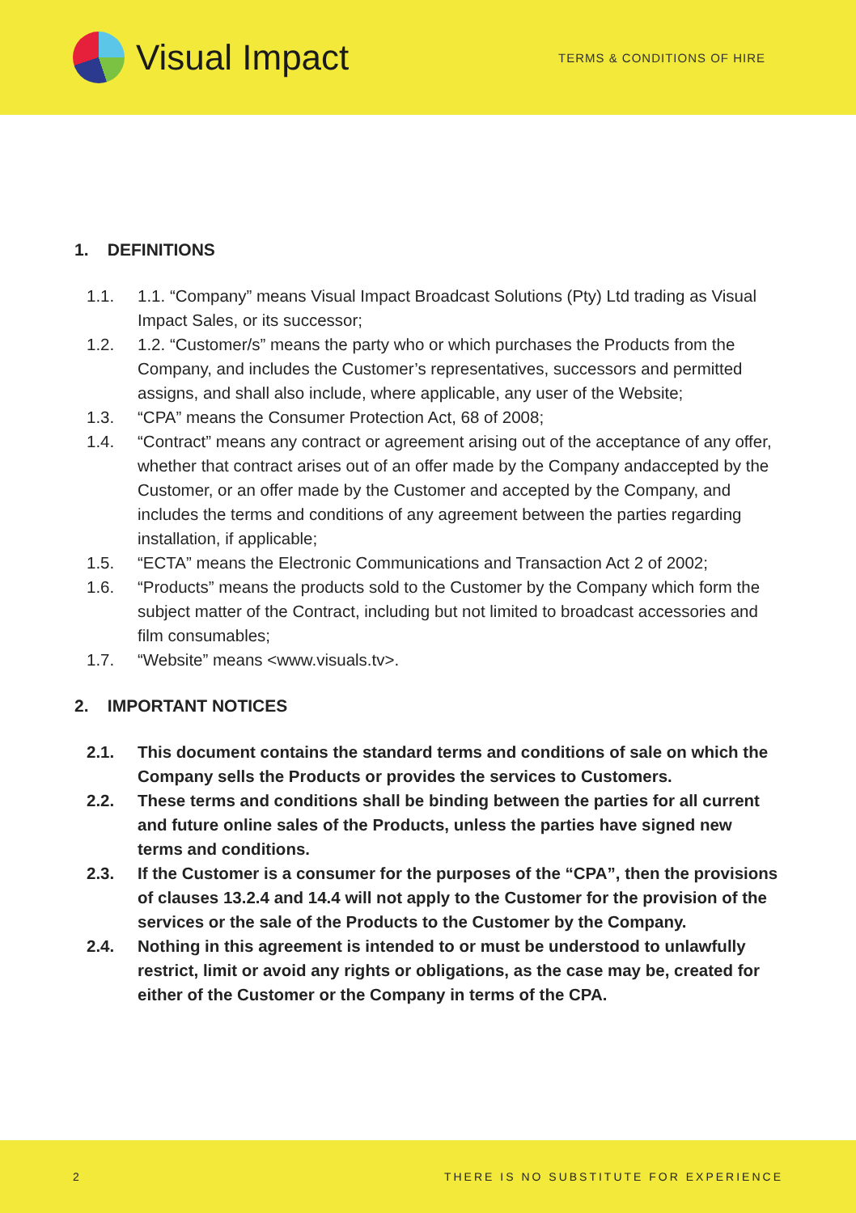Visual Impact
TERMS & CONDITIONS OF HIRE
1. DEFINITIONS
1.1. 1.1. “Company” means Visual Impact Broadcast Solutions (Pty) Ltd trading as Visual Impact Sales, or its successor;
1.2. 1.2. “Customer/s” means the party who or which purchases the Products from the Company, and includes the Customer’s representatives, successors and permitted assigns, and shall also include, where applicable, any user of the Website;
1.3. “CPA” means the Consumer Protection Act, 68 of 2008;
1.4. “Contract” means any contract or agreement arising out of the acceptance of any offer, whether that contract arises out of an offer made by the Company andaccepted by the Customer, or an offer made by the Customer and accepted by the Company, and includes the terms and conditions of any agreement between the parties regarding installation, if applicable;
1.5. “ECTA” means the Electronic Communications and Transaction Act 2 of 2002;
1.6. “Products” means the products sold to the Customer by the Company which form the subject matter of the Contract, including but not limited to broadcast accessories and film consumables;
1.7. “Website” means <www.visuals.tv>.
2. IMPORTANT NOTICES
2.1. This document contains the standard terms and conditions of sale on which the Company sells the Products or provides the services to Customers.
2.2. These terms and conditions shall be binding between the parties for all current and future online sales of the Products, unless the parties have signed new terms and conditions.
2.3. If the Customer is a consumer for the purposes of the “CPA”, then the provisions of clauses 13.2.4 and 14.4 will not apply to the Customer for the provision of the services or the sale of the Products to the Customer by the Company.
2.4. Nothing in this agreement is intended to or must be understood to unlawfully restrict, limit or avoid any rights or obligations, as the case may be, created for either of the Customer or the Company in terms of the CPA.
2 THERE IS NO SUBSTITUTE FOR EXPERIENCE